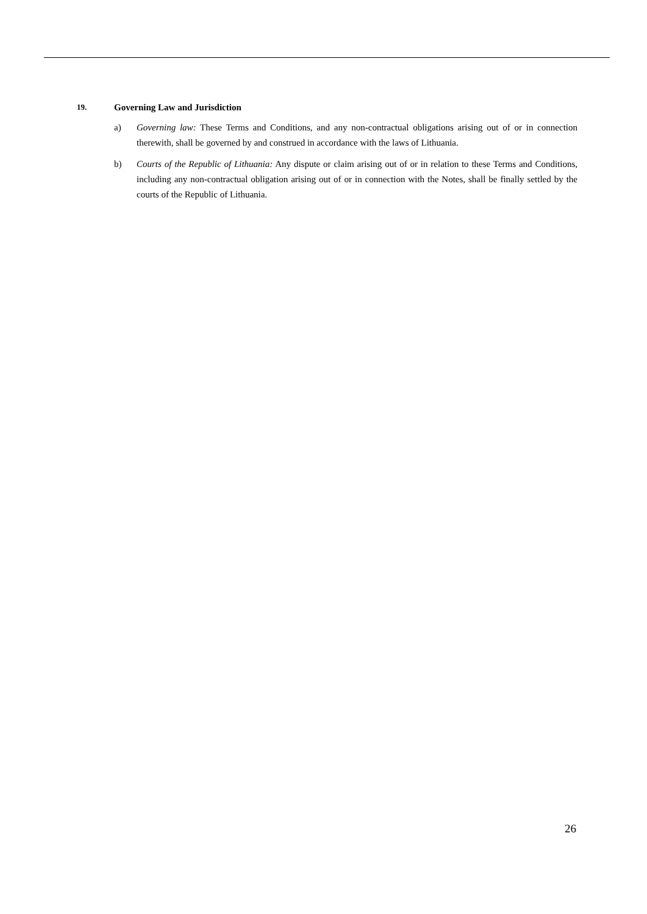19. Governing Law and Jurisdiction
a) Governing law: These Terms and Conditions, and any non-contractual obligations arising out of or in connection therewith, shall be governed by and construed in accordance with the laws of Lithuania.
b) Courts of the Republic of Lithuania: Any dispute or claim arising out of or in relation to these Terms and Conditions, including any non-contractual obligation arising out of or in connection with the Notes, shall be finally settled by the courts of the Republic of Lithuania.
26